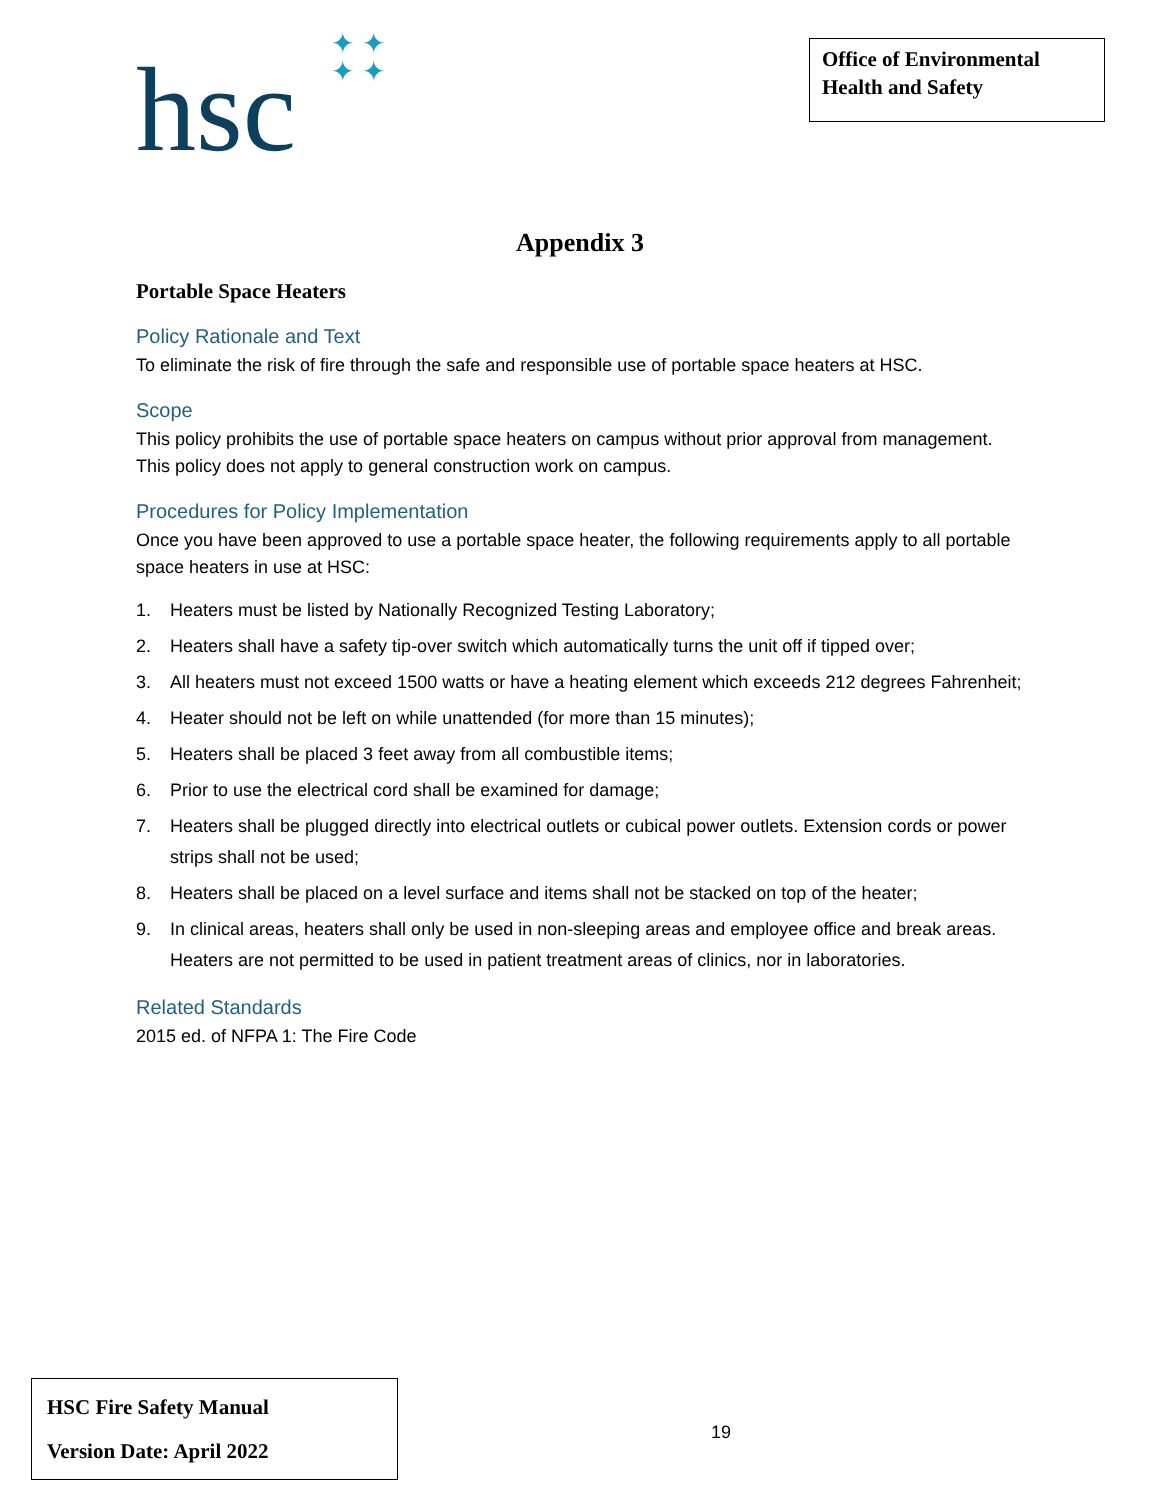hsc
✦✦
✦✦
Office of Environmental Health and Safety
Appendix 3
Portable Space Heaters
Policy Rationale and Text
To eliminate the risk of fire through the safe and responsible use of portable space heaters at HSC.
Scope
This policy prohibits the use of portable space heaters on campus without prior approval from management. This policy does not apply to general construction work on campus.
Procedures for Policy Implementation
Once you have been approved to use a portable space heater, the following requirements apply to all portable space heaters in use at HSC:
1. Heaters must be listed by Nationally Recognized Testing Laboratory;
2. Heaters shall have a safety tip-over switch which automatically turns the unit off if tipped over;
3. All heaters must not exceed 1500 watts or have a heating element which exceeds 212 degrees Fahrenheit;
4. Heater should not be left on while unattended (for more than 15 minutes);
5. Heaters shall be placed 3 feet away from all combustible items;
6. Prior to use the electrical cord shall be examined for damage;
7. Heaters shall be plugged directly into electrical outlets or cubical power outlets. Extension cords or power strips shall not be used;
8. Heaters shall be placed on a level surface and items shall not be stacked on top of the heater;
9. In clinical areas, heaters shall only be used in non-sleeping areas and employee office and break areas. Heaters are not permitted to be used in patient treatment areas of clinics, nor in laboratories.
Related Standards
2015 ed. of NFPA 1: The Fire Code
HSC Fire Safety Manual
Version Date: April 2022
19